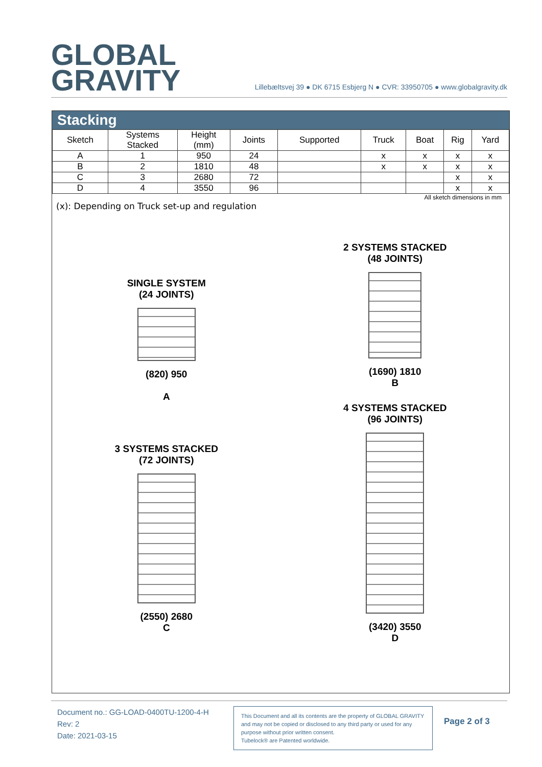GLOBAL
GRAVITY
Lillebæltsvej 39 ● DK 6715 Esbjerg N ● CVR: 33950705 ● www.globalgravity.dk
Stacking
| Sketch | Systems Stacked | Height (mm) | Joints | Supported | Truck | Boat | Rig | Yard |
| --- | --- | --- | --- | --- | --- | --- | --- | --- |
| A | 1 | 950 | 24 | | x | x | x | x |
| B | 2 | 1810 | 48 | | x | x | x | x |
| C | 3 | 2680 | 72 | | | | x | x |
| D | 4 | 3550 | 96 | | | | x | x |
All sketch dimensions in mm
(x): Depending on Truck set-up and regulation
SINGLE SYSTEM
(24 JOINTS)
(820) 950
A
2 SYSTEMS STACKED
(48 JOINTS)
(1690) 1810
B
3 SYSTEMS STACKED
(72 JOINTS)
(2550) 2680
C
4 SYSTEMS STACKED
(96 JOINTS)
(3420) 3550
D
Document no.: GG-LOAD-0400TU-1200-4-H
Rev: 2
Date: 2021-03-15
This Document and all its contents are the property of GLOBAL GRAVITY and may not be copied or disclosed to any third party or used for any purpose without prior written consent.
Tubelock® are Patented worldwide.
Page 2 of 3